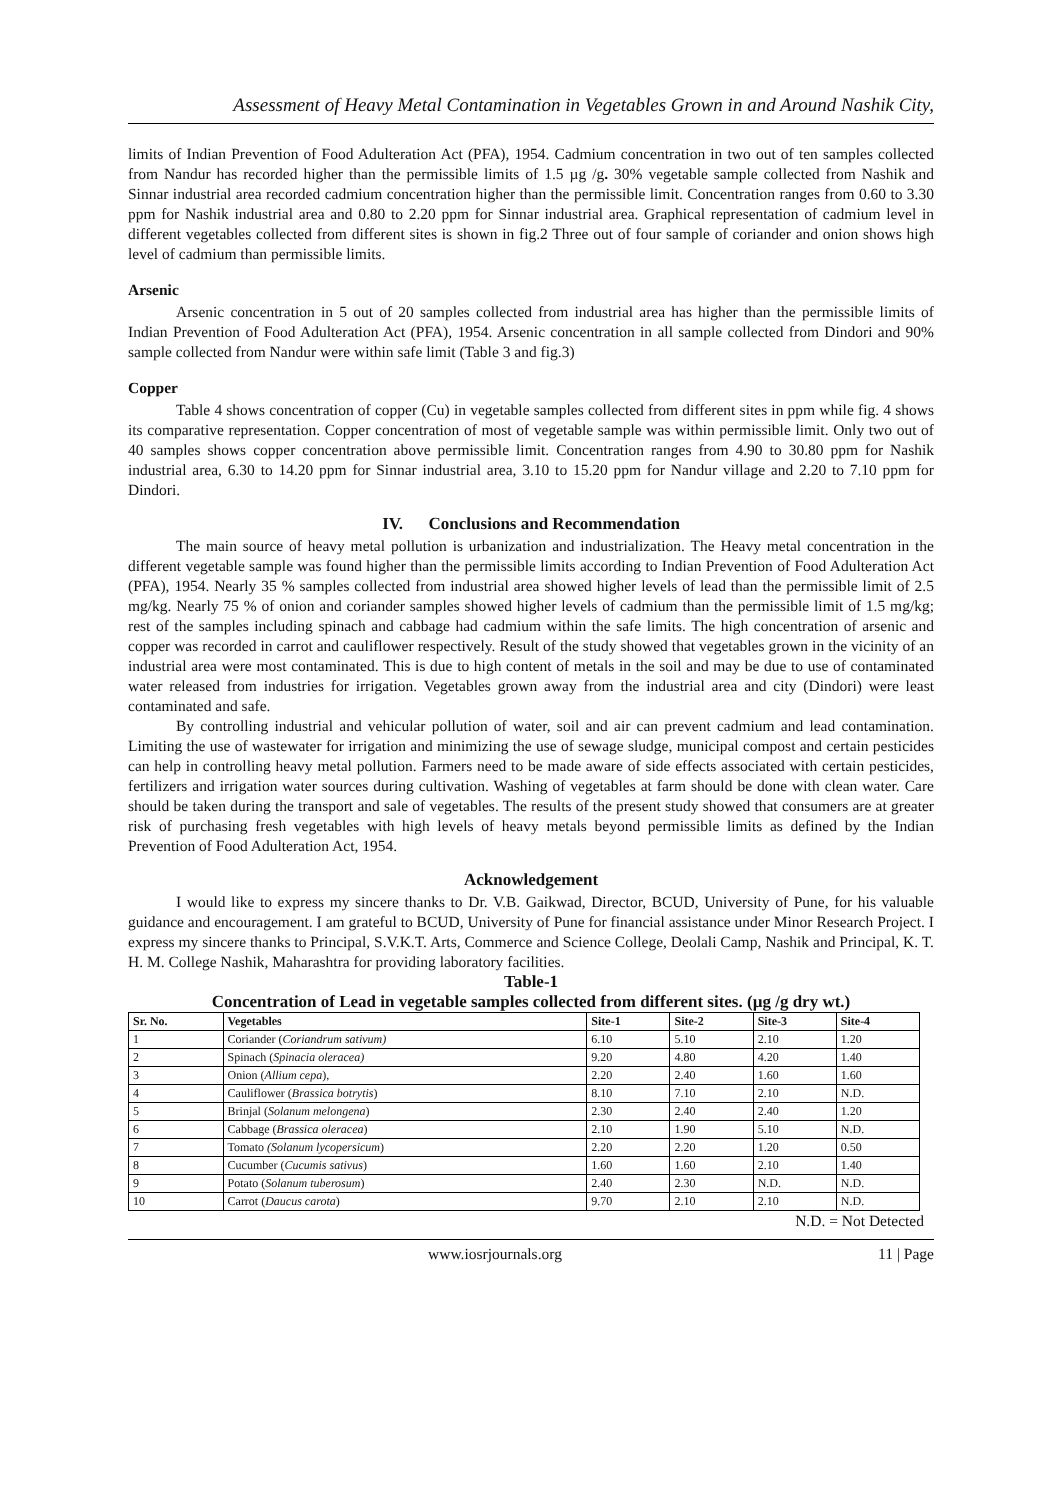Assessment of Heavy Metal Contamination in Vegetables Grown in and Around Nashik City,
limits of Indian Prevention of Food Adulteration Act (PFA), 1954. Cadmium concentration in two out of ten samples collected from Nandur has recorded higher than the permissible limits of 1.5 µg /g. 30% vegetable sample collected from Nashik and Sinnar industrial area recorded cadmium concentration higher than the permissible limit. Concentration ranges from 0.60 to 3.30 ppm for Nashik industrial area and 0.80 to 2.20 ppm for Sinnar industrial area. Graphical representation of cadmium level in different vegetables collected from different sites is shown in fig.2 Three out of four sample of coriander and onion shows high level of cadmium than permissible limits.
Arsenic
Arsenic concentration in 5 out of 20 samples collected from industrial area has higher than the permissible limits of Indian Prevention of Food Adulteration Act (PFA), 1954. Arsenic concentration in all sample collected from Dindori and 90% sample collected from Nandur were within safe limit (Table 3 and fig.3)
Copper
Table 4 shows concentration of copper (Cu) in vegetable samples collected from different sites in ppm while fig. 4 shows its comparative representation. Copper concentration of most of vegetable sample was within permissible limit. Only two out of 40 samples shows copper concentration above permissible limit. Concentration ranges from 4.90 to 30.80 ppm for Nashik industrial area, 6.30 to 14.20 ppm for Sinnar industrial area, 3.10 to 15.20 ppm for Nandur village and 2.20 to 7.10 ppm for Dindori.
IV. Conclusions and Recommendation
The main source of heavy metal pollution is urbanization and industrialization. The Heavy metal concentration in the different vegetable sample was found higher than the permissible limits according to Indian Prevention of Food Adulteration Act (PFA), 1954. Nearly 35 % samples collected from industrial area showed higher levels of lead than the permissible limit of 2.5 mg/kg. Nearly 75 % of onion and coriander samples showed higher levels of cadmium than the permissible limit of 1.5 mg/kg; rest of the samples including spinach and cabbage had cadmium within the safe limits. The high concentration of arsenic and copper was recorded in carrot and cauliflower respectively. Result of the study showed that vegetables grown in the vicinity of an industrial area were most contaminated. This is due to high content of metals in the soil and may be due to use of contaminated water released from industries for irrigation. Vegetables grown away from the industrial area and city (Dindori) were least contaminated and safe.
By controlling industrial and vehicular pollution of water, soil and air can prevent cadmium and lead contamination. Limiting the use of wastewater for irrigation and minimizing the use of sewage sludge, municipal compost and certain pesticides can help in controlling heavy metal pollution. Farmers need to be made aware of side effects associated with certain pesticides, fertilizers and irrigation water sources during cultivation. Washing of vegetables at farm should be done with clean water. Care should be taken during the transport and sale of vegetables. The results of the present study showed that consumers are at greater risk of purchasing fresh vegetables with high levels of heavy metals beyond permissible limits as defined by the Indian Prevention of Food Adulteration Act, 1954.
Acknowledgement
I would like to express my sincere thanks to Dr. V.B. Gaikwad, Director, BCUD, University of Pune, for his valuable guidance and encouragement. I am grateful to BCUD, University of Pune for financial assistance under Minor Research Project. I express my sincere thanks to Principal, S.V.K.T. Arts, Commerce and Science College, Deolali Camp, Nashik and Principal, K. T. H. M. College Nashik, Maharashtra for providing laboratory facilities.
Table-1
Concentration of Lead in vegetable samples collected from different sites. (µg /g dry wt.)
| Sr. No. | Vegetables | Site-1 | Site-2 | Site-3 | Site-4 |
| --- | --- | --- | --- | --- | --- |
| 1 | Coriander ( Coriandrum sativum) | 6.10 | 5.10 | 2.10 | 1.20 |
| 2 | Spinach ( Spinacia oleracea) | 9.20 | 4.80 | 4.20 | 1.40 |
| 3 | Onion ( Allium cepa ), | 2.20 | 2.40 | 1.60 | 1.60 |
| 4 | Cauliflower ( Brassica botrytis ) | 8.10 | 7.10 | 2.10 | N.D. |
| 5 | Brinjal ( Solanum melongena ) | 2.30 | 2.40 | 2.40 | 1.20 |
| 6 | Cabbage ( Brassica oleracea ) | 2.10 | 1.90 | 5.10 | N.D. |
| 7 | Tomato (Solanum lycopersicum ) | 2.20 | 2.20 | 1.20 | 0.50 |
| 8 | Cucumber ( Cucumis sativus ) | 1.60 | 1.60 | 2.10 | 1.40 |
| 9 | Potato ( Solanum tuberosum ) | 2.40 | 2.30 | N.D. | N.D. |
| 10 | Carrot ( Daucus carota ) | 9.70 | 2.10 | 2.10 | N.D. |
N.D. = Not Detected
www.iosrjournals.org 11 | Page